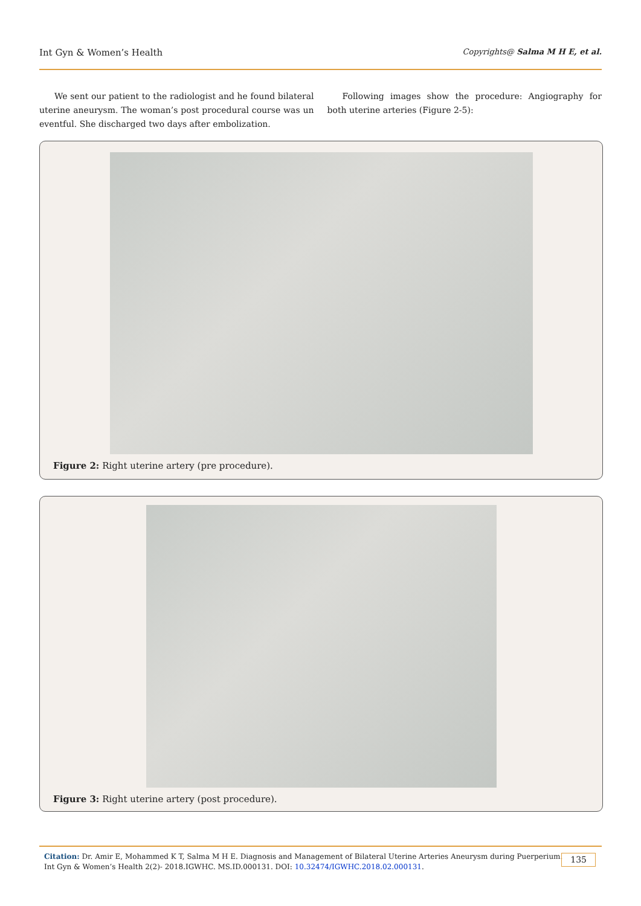Int Gyn & Women’s Health Copyrights@ Salma M H E, et al.
We sent our patient to the radiologist and he found bilateral uterine aneurysm. The woman’s post procedural course was un eventful. She discharged two days after embolization.
Following images show the procedure: Angiography for both uterine arteries (Figure 2-5):
Figure 2: Right uterine artery (pre procedure).
Figure 3: Right uterine artery (post procedure).
Citation: Dr. Amir E, Mohammed K T, Salma M H E. Diagnosis and Management of Bilateral Uterine Arteries Aneurysm during Puerperium.
Int Gyn & Women’s Health 2(2)- 2018.IGWHC. MS.ID.000131. DOI: 10.32474/IGWHC.2018.02.000131.
135